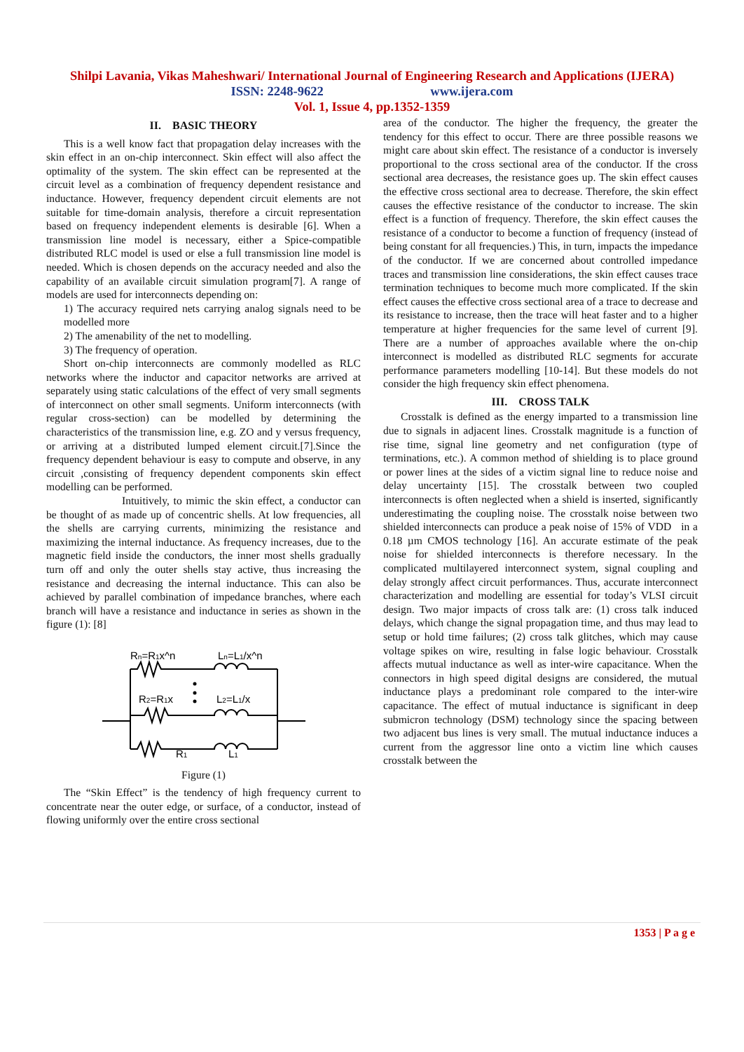Shilpi Lavania, Vikas Maheshwari/ International Journal of Engineering Research and Applications (IJERA)
ISSN: 2248-9622 www.ijera.com
Vol. 1, Issue 4, pp.1352-1359
II. BASIC THEORY
This is a well know fact that propagation delay increases with the skin effect in an on-chip interconnect. Skin effect will also affect the optimality of the system. The skin effect can be represented at the circuit level as a combination of frequency dependent resistance and inductance. However, frequency dependent circuit elements are not suitable for time-domain analysis, therefore a circuit representation based on frequency independent elements is desirable [6]. When a transmission line model is necessary, either a Spice-compatible distributed RLC model is used or else a full transmission line model is needed. Which is chosen depends on the accuracy needed and also the capability of an available circuit simulation program[7]. A range of models are used for interconnects depending on:
1) The accuracy required nets carrying analog signals need to be modelled more
2) The amenability of the net to modelling.
3) The frequency of operation.
Short on-chip interconnects are commonly modelled as RLC networks where the inductor and capacitor networks are arrived at separately using static calculations of the effect of very small segments of interconnect on other small segments. Uniform interconnects (with regular cross-section) can be modelled by determining the characteristics of the transmission line, e.g. ZO and y versus frequency, or arriving at a distributed lumped element circuit.[7].Since the frequency dependent behaviour is easy to compute and observe, in any circuit ,consisting of frequency dependent components skin effect modelling can be performed.
Intuitively, to mimic the skin effect, a conductor can be thought of as made up of concentric shells. At low frequencies, all the shells are carrying currents, minimizing the resistance and maximizing the internal inductance. As frequency increases, due to the magnetic field inside the conductors, the inner most shells gradually turn off and only the outer shells stay active, thus increasing the resistance and decreasing the internal inductance. This can also be achieved by parallel combination of impedance branches, where each branch will have a resistance and inductance in series as shown in the figure (1): [8]
Rn=R1x^n
Ln=L1/x^n
R2=R1x
L2=L1/x
R1
L1
Figure (1)
The “Skin Effect” is the tendency of high frequency current to concentrate near the outer edge, or surface, of a conductor, instead of flowing uniformly over the entire cross sectional
area of the conductor. The higher the frequency, the greater the tendency for this effect to occur. There are three possible reasons we might care about skin effect. The resistance of a conductor is inversely proportional to the cross sectional area of the conductor. If the cross sectional area decreases, the resistance goes up. The skin effect causes the effective cross sectional area to decrease. Therefore, the skin effect causes the effective resistance of the conductor to increase. The skin effect is a function of frequency. Therefore, the skin effect causes the resistance of a conductor to become a function of frequency (instead of being constant for all frequencies.) This, in turn, impacts the impedance of the conductor. If we are concerned about controlled impedance traces and transmission line considerations, the skin effect causes trace termination techniques to become much more complicated. If the skin effect causes the effective cross sectional area of a trace to decrease and its resistance to increase, then the trace will heat faster and to a higher temperature at higher frequencies for the same level of current [9]. There are a number of approaches available where the on-chip interconnect is modelled as distributed RLC segments for accurate performance parameters modelling [10-14]. But these models do not consider the high frequency skin effect phenomena.
III. CROSS TALK
Crosstalk is defined as the energy imparted to a transmission line due to signals in adjacent lines. Crosstalk magnitude is a function of rise time, signal line geometry and net configuration (type of terminations, etc.). A common method of shielding is to place ground or power lines at the sides of a victim signal line to reduce noise and delay uncertainty [15]. The crosstalk between two coupled interconnects is often neglected when a shield is inserted, significantly underestimating the coupling noise. The crosstalk noise between two shielded interconnects can produce a peak noise of 15% of VDD in a 0.18 µm CMOS technology [16]. An accurate estimate of the peak noise for shielded interconnects is therefore necessary. In the complicated multilayered interconnect system, signal coupling and delay strongly affect circuit performances. Thus, accurate interconnect characterization and modelling are essential for today’s VLSI circuit design. Two major impacts of cross talk are: (1) cross talk induced delays, which change the signal propagation time, and thus may lead to setup or hold time failures; (2) cross talk glitches, which may cause voltage spikes on wire, resulting in false logic behaviour. Crosstalk affects mutual inductance as well as inter-wire capacitance. When the connectors in high speed digital designs are considered, the mutual inductance plays a predominant role compared to the inter-wire capacitance. The effect of mutual inductance is significant in deep submicron technology (DSM) technology since the spacing between two adjacent bus lines is very small. The mutual inductance induces a current from the aggressor line onto a victim line which causes crosstalk between the
1353 | P a g e